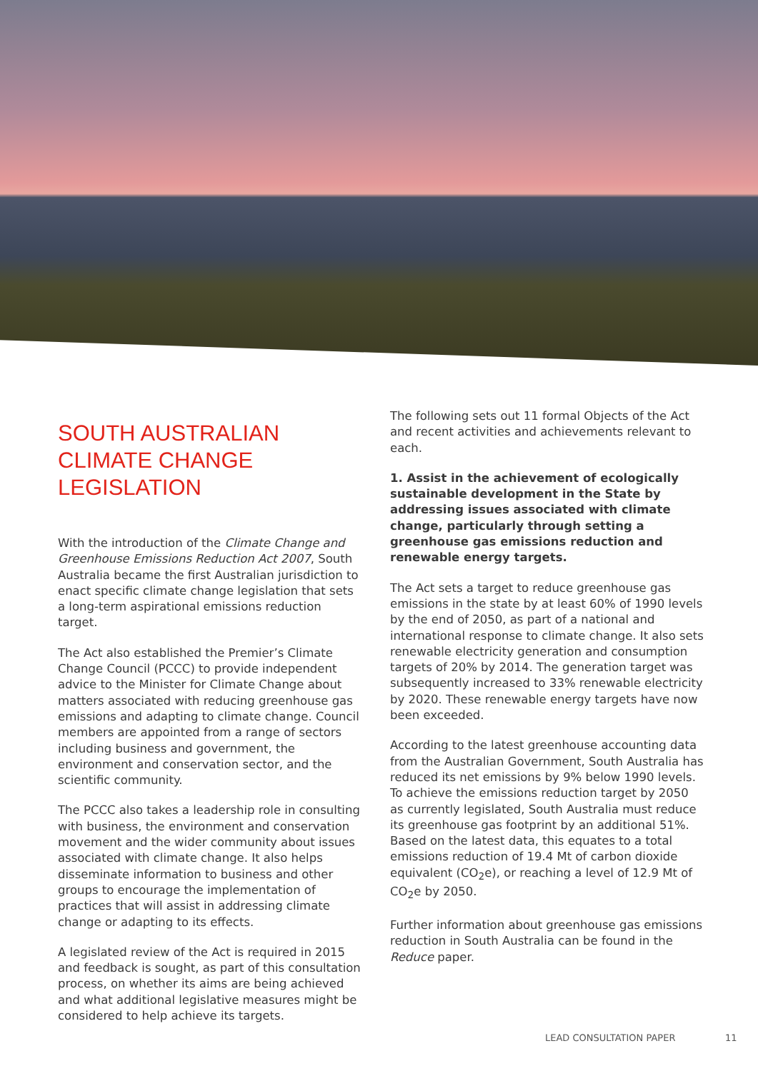SOUTH AUSTRALIAN CLIMATE CHANGE LEGISLATION
With the introduction of the Climate Change and Greenhouse Emissions Reduction Act 2007, South Australia became the first Australian jurisdiction to enact specific climate change legislation that sets a long-term aspirational emissions reduction target.
The Act also established the Premier’s Climate Change Council (PCCC) to provide independent advice to the Minister for Climate Change about matters associated with reducing greenhouse gas emissions and adapting to climate change. Council members are appointed from a range of sectors including business and government, the environment and conservation sector, and the scientific community.
The PCCC also takes a leadership role in consulting with business, the environment and conservation movement and the wider community about issues associated with climate change. It also helps disseminate information to business and other groups to encourage the implementation of practices that will assist in addressing climate change or adapting to its effects.
A legislated review of the Act is required in 2015 and feedback is sought, as part of this consultation process, on whether its aims are being achieved and what additional legislative measures might be considered to help achieve its targets.
The following sets out 11 formal Objects of the Act and recent activities and achievements relevant to each.
1. Assist in the achievement of ecologically sustainable development in the State by addressing issues associated with climate change, particularly through setting a greenhouse gas emissions reduction and renewable energy targets.
The Act sets a target to reduce greenhouse gas emissions in the state by at least 60% of 1990 levels by the end of 2050, as part of a national and international response to climate change. It also sets renewable electricity generation and consumption targets of 20% by 2014. The generation target was subsequently increased to 33% renewable electricity by 2020. These renewable energy targets have now been exceeded.
According to the latest greenhouse accounting data from the Australian Government, South Australia has reduced its net emissions by 9% below 1990 levels. To achieve the emissions reduction target by 2050 as currently legislated, South Australia must reduce its greenhouse gas footprint by an additional 51%. Based on the latest data, this equates to a total emissions reduction of 19.4 Mt of carbon dioxide equivalent (CO<sub>2</sub>e), or reaching a level of 12.9 Mt of CO<sub>2</sub>e by 2050.
Further information about greenhouse gas emissions reduction in South Australia can be found in the Reduce paper.
LEAD CONSULTATION PAPER 11